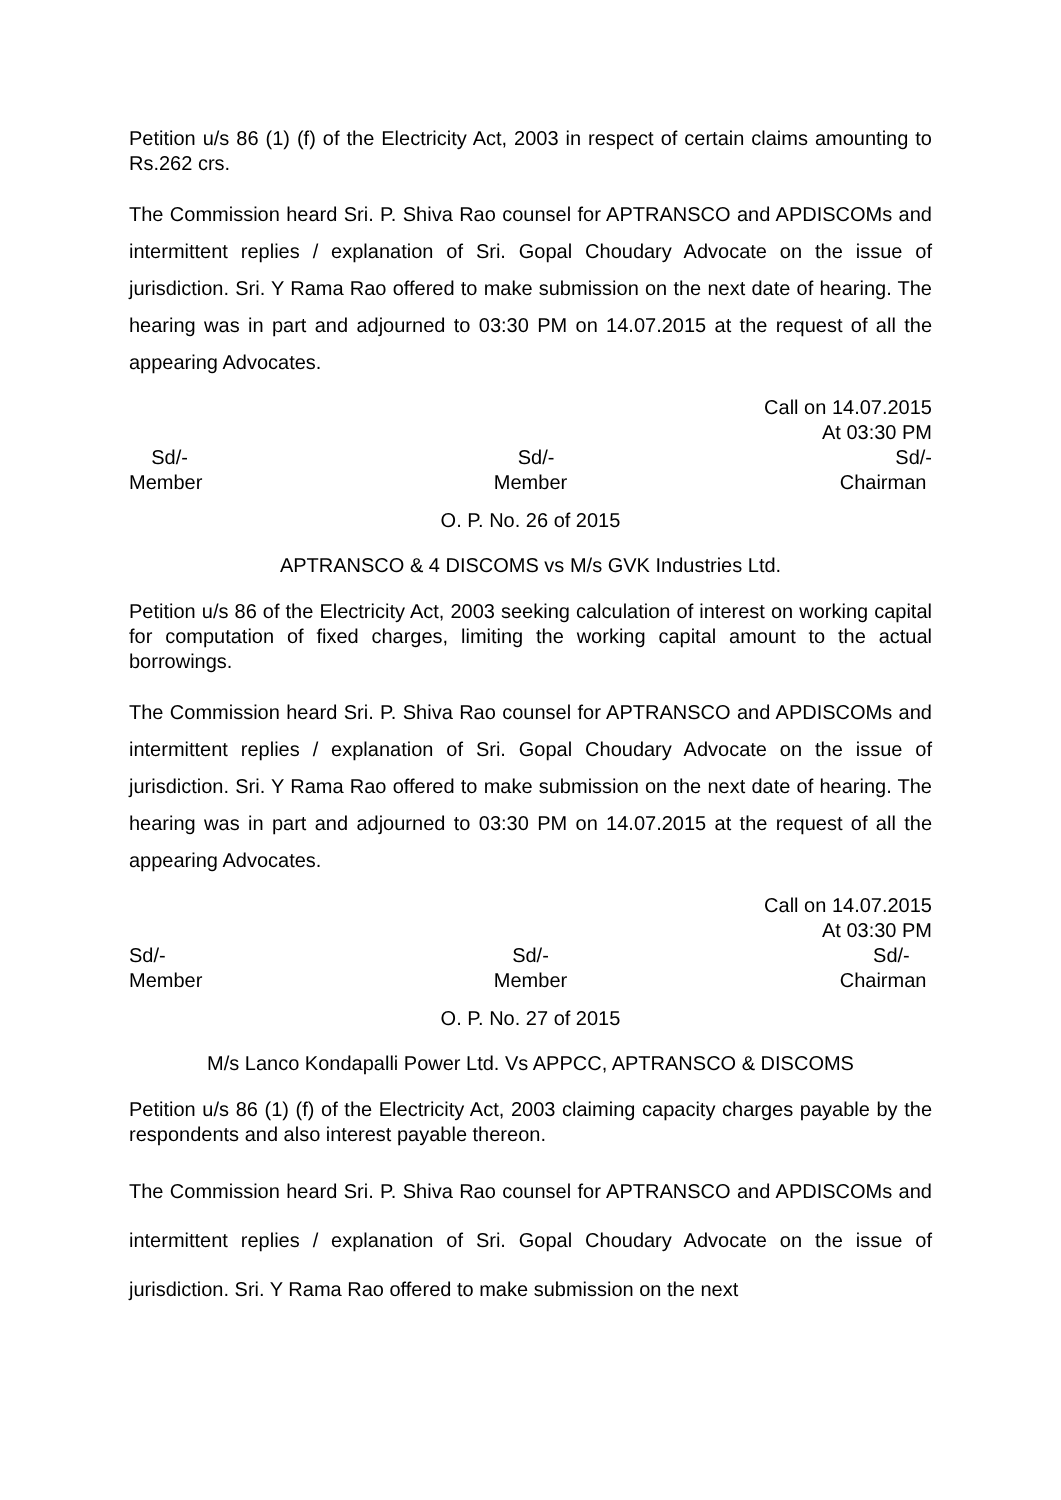Petition u/s 86 (1) (f) of the Electricity Act, 2003 in respect of certain claims amounting to Rs.262 crs.
The Commission heard Sri. P. Shiva Rao counsel for APTRANSCO and APDISCOMs and intermittent replies / explanation of Sri. Gopal Choudary Advocate on the issue of jurisdiction. Sri. Y Rama Rao offered to make submission on the next date of hearing. The hearing was in part and adjourned to 03:30 PM on 14.07.2015 at the request of all the appearing Advocates.
Call on 14.07.2015
At 03:30 PM
Sd/-
Member
Sd/-
Member
Sd/-
Chairman
O. P. No. 26 of 2015
APTRANSCO & 4 DISCOMS vs M/s GVK Industries Ltd.
Petition u/s 86 of the Electricity Act, 2003 seeking calculation of interest on working capital for computation of fixed charges, limiting the working capital amount to the actual borrowings.
The Commission heard Sri. P. Shiva Rao counsel for APTRANSCO and APDISCOMs and intermittent replies / explanation of Sri. Gopal Choudary Advocate on the issue of jurisdiction. Sri. Y Rama Rao offered to make submission on the next date of hearing. The hearing was in part and adjourned to 03:30 PM on 14.07.2015 at the request of all the appearing Advocates.
Call on 14.07.2015
At 03:30 PM
Sd/-
Member
Sd/-
Member
Sd/-
Chairman
O. P. No. 27 of 2015
M/s Lanco Kondapalli Power Ltd. Vs APPCC, APTRANSCO & DISCOMS
Petition u/s 86 (1) (f) of the Electricity Act, 2003 claiming capacity charges payable by the respondents and also interest payable thereon.
The Commission heard Sri. P. Shiva Rao counsel for APTRANSCO and APDISCOMs and intermittent replies / explanation of Sri. Gopal Choudary Advocate on the issue of jurisdiction. Sri. Y Rama Rao offered to make submission on the next